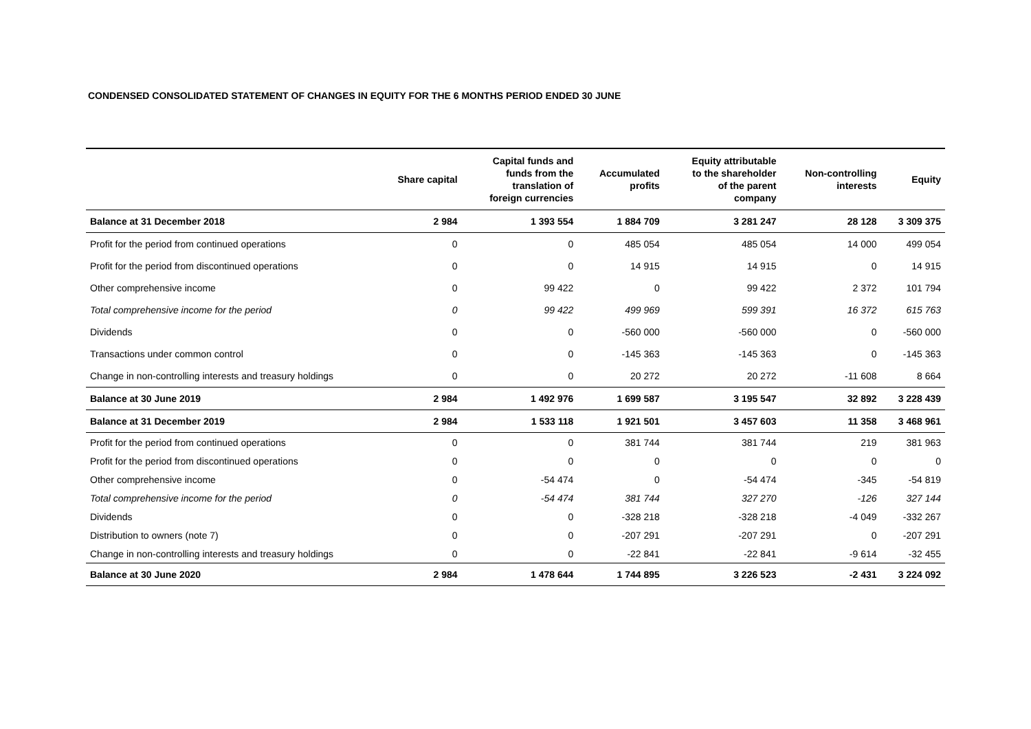CONDENSED CONSOLIDATED STATEMENT OF CHANGES IN EQUITY FOR THE 6 MONTHS PERIOD ENDED 30 JUNE
| | Share capital | Capital funds and funds from the translation of foreign currencies | Accumulated profits | Equity attributable to the shareholder of the parent company | Non-controlling interests | Equity |
| --- | --- | --- | --- | --- | --- | --- |
| Balance at 31 December 2018 | 2 984 | 1 393 554 | 1 884 709 | 3 281 247 | 28 128 | 3 309 375 |
| Profit for the period from continued operations | 0 | 0 | 485 054 | 485 054 | 14 000 | 499 054 |
| Profit for the period from discontinued operations | 0 | 0 | 14 915 | 14 915 | 0 | 14 915 |
| Other comprehensive income | 0 | 99 422 | 0 | 99 422 | 2 372 | 101 794 |
| Total comprehensive income for the period | 0 | 99 422 | 499 969 | 599 391 | 16 372 | 615 763 |
| Dividends | 0 | 0 | -560 000 | -560 000 | 0 | -560 000 |
| Transactions under common control | 0 | 0 | -145 363 | -145 363 | 0 | -145 363 |
| Change in non-controlling interests and treasury holdings | 0 | 0 | 20 272 | 20 272 | -11 608 | 8 664 |
| Balance at 30 June 2019 | 2 984 | 1 492 976 | 1 699 587 | 3 195 547 | 32 892 | 3 228 439 |
| Balance at 31 December 2019 | 2 984 | 1 533 118 | 1 921 501 | 3 457 603 | 11 358 | 3 468 961 |
| Profit for the period from continued operations | 0 | 0 | 381 744 | 381 744 | 219 | 381 963 |
| Profit for the period from discontinued operations | 0 | 0 | 0 | 0 | 0 | 0 |
| Other comprehensive income | 0 | -54 474 | 0 | -54 474 | -345 | -54 819 |
| Total comprehensive income for the period | 0 | -54 474 | 381 744 | 327 270 | -126 | 327 144 |
| Dividends | 0 | 0 | -328 218 | -328 218 | -4 049 | -332 267 |
| Distribution to owners (note 7) | 0 | 0 | -207 291 | -207 291 | 0 | -207 291 |
| Change in non-controlling interests and treasury holdings | 0 | 0 | -22 841 | -22 841 | -9 614 | -32 455 |
| Balance at 30 June 2020 | 2 984 | 1 478 644 | 1 744 895 | 3 226 523 | -2 431 | 3 224 092 |